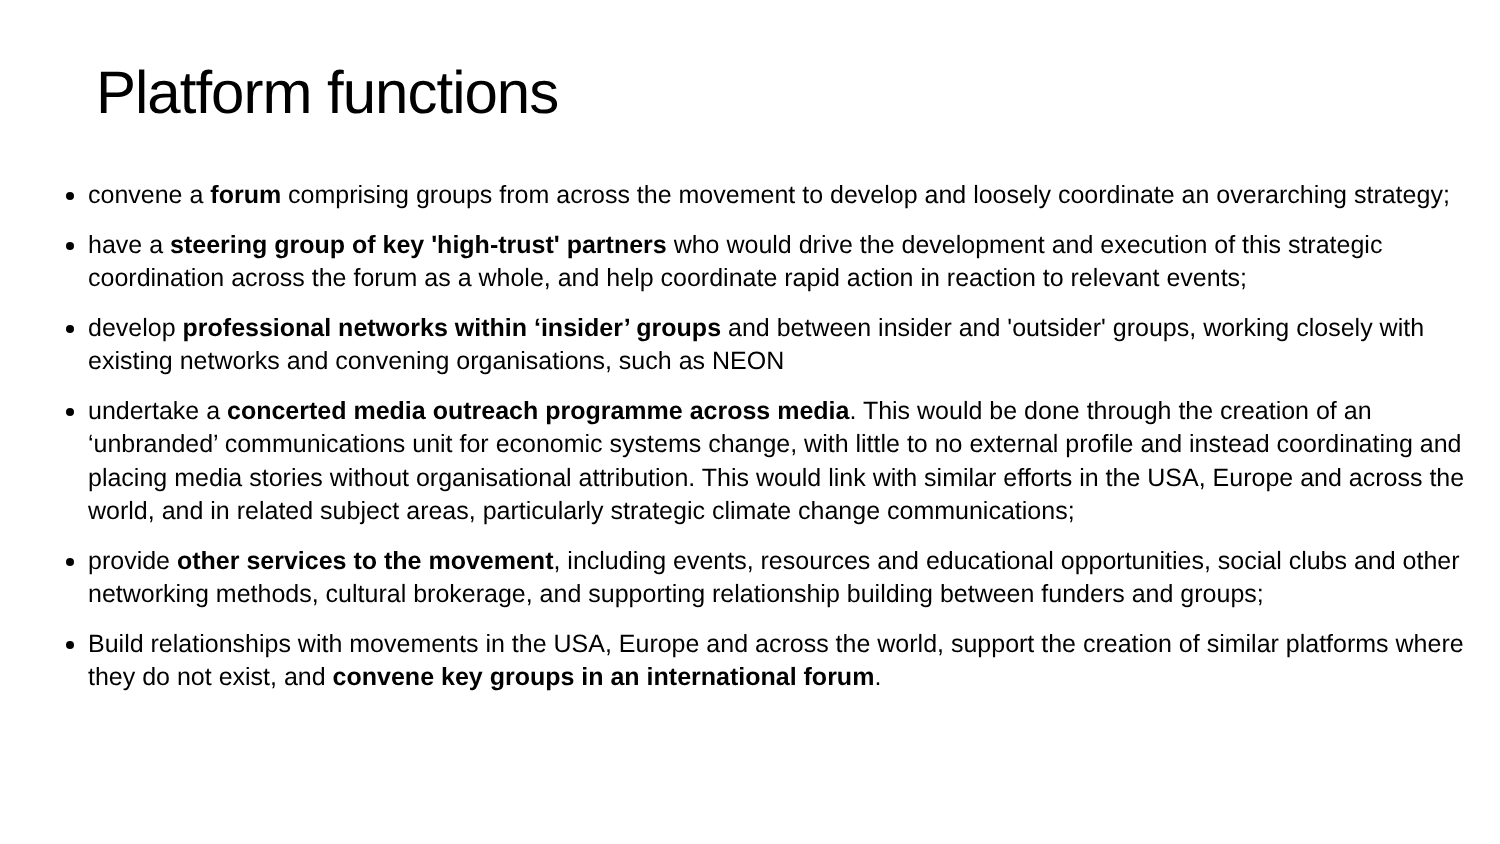Platform functions
convene a forum comprising groups from across the movement to develop and loosely coordinate an overarching strategy;
have a steering group of key 'high-trust' partners who would drive the development and execution of this strategic coordination across the forum as a whole, and help coordinate rapid action in reaction to relevant events;
develop professional networks within ‘insider’ groups and between insider and 'outsider' groups, working closely with existing networks and convening organisations, such as NEON
undertake a concerted media outreach programme across media. This would be done through the creation of an ‘unbranded’ communications unit for economic systems change, with little to no external profile and instead coordinating and placing media stories without organisational attribution. This would link with similar efforts in the USA, Europe and across the world, and in related subject areas, particularly strategic climate change communications;
provide other services to the movement, including events, resources and educational opportunities, social clubs and other networking methods, cultural brokerage, and supporting relationship building between funders and groups;
Build relationships with movements in the USA, Europe and across the world, support the creation of similar platforms where they do not exist, and convene key groups in an international forum.